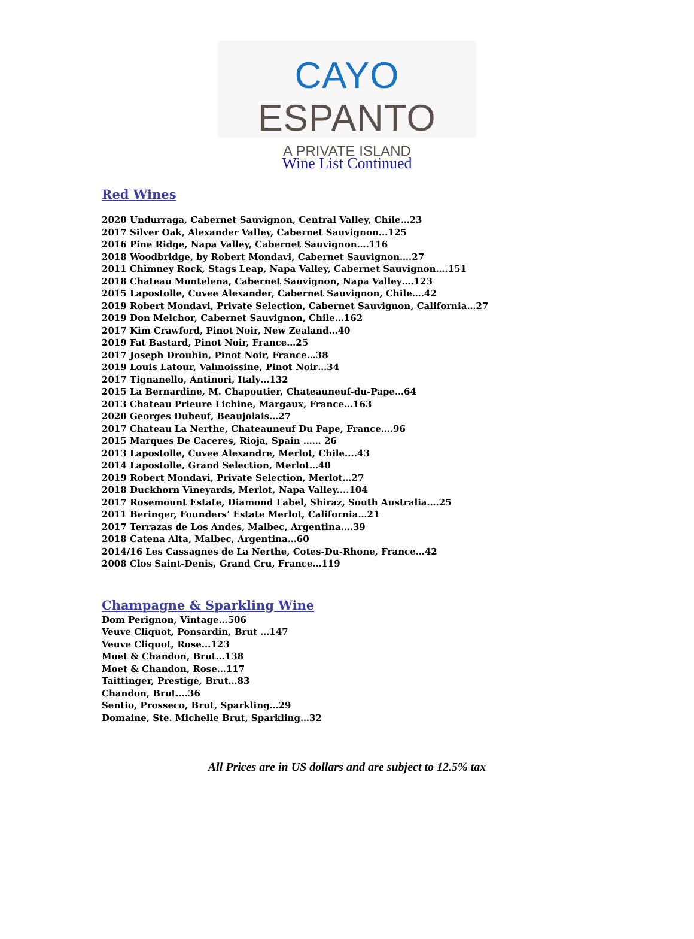CAYO ESPANTO
A PRIVATE ISLAND
Wine List Continued
Red Wines
2020 Undurraga, Cabernet Sauvignon, Central Valley, Chile…23
2017 Silver Oak, Alexander Valley, Cabernet Sauvignon...125
2016 Pine Ridge, Napa Valley, Cabernet Sauvignon….116
2018 Woodbridge, by Robert Mondavi, Cabernet Sauvignon….27
2011 Chimney Rock, Stags Leap, Napa Valley, Cabernet Sauvignon….151
2018 Chateau Montelena, Cabernet Sauvignon, Napa Valley….123
2015 Lapostolle, Cuvee Alexander, Cabernet Sauvignon, Chile….42
2019 Robert Mondavi, Private Selection, Cabernet Sauvignon, California…27
2019 Don Melchor, Cabernet Sauvignon, Chile…162
2017 Kim Crawford, Pinot Noir, New Zealand…40
2019 Fat Bastard, Pinot Noir, France…25
2017 Joseph Drouhin, Pinot Noir, France…38
2019 Louis Latour, Valmoissine, Pinot Noir…34
2017 Tignanello, Antinori, Italy…132
2015 La Bernardine, M. Chapoutier, Chateauneuf-du-Pape…64
2013 Chateau Prieure Lichine, Margaux, France…163
2020 Georges Dubeuf, Beaujolais…27
2017 Chateau La Nerthe, Chateauneuf Du Pape, France….96
2015 Marques De Caceres, Rioja, Spain …… 26
2013 Lapostolle, Cuvee Alexandre, Merlot, Chile....43
2014 Lapostolle, Grand Selection, Merlot…40
2019 Robert Mondavi, Private Selection, Merlot…27
2018 Duckhorn Vineyards, Merlot, Napa Valley....104
2017 Rosemount Estate, Diamond Label, Shiraz, South Australia….25
2011 Beringer, Founders’ Estate Merlot, California…21
2017 Terrazas de Los Andes, Malbec, Argentina….39
2018 Catena Alta, Malbec, Argentina…60
2014/16 Les Cassagnes de La Nerthe, Cotes-Du-Rhone, France…42
2008 Clos Saint-Denis, Grand Cru, France…119
Champagne & Sparkling Wine
Dom Perignon, Vintage…506
Veuve Cliquot, Ponsardin, Brut …147
Veuve Cliquot, Rose...123
Moet & Chandon, Brut…138
Moet & Chandon, Rose…117
Taittinger, Prestige, Brut…83
Chandon, Brut….36
Sentio, Prosseco, Brut, Sparkling…29
Domaine, Ste. Michelle Brut, Sparkling…32
All Prices are in US dollars and are subject to 12.5% tax